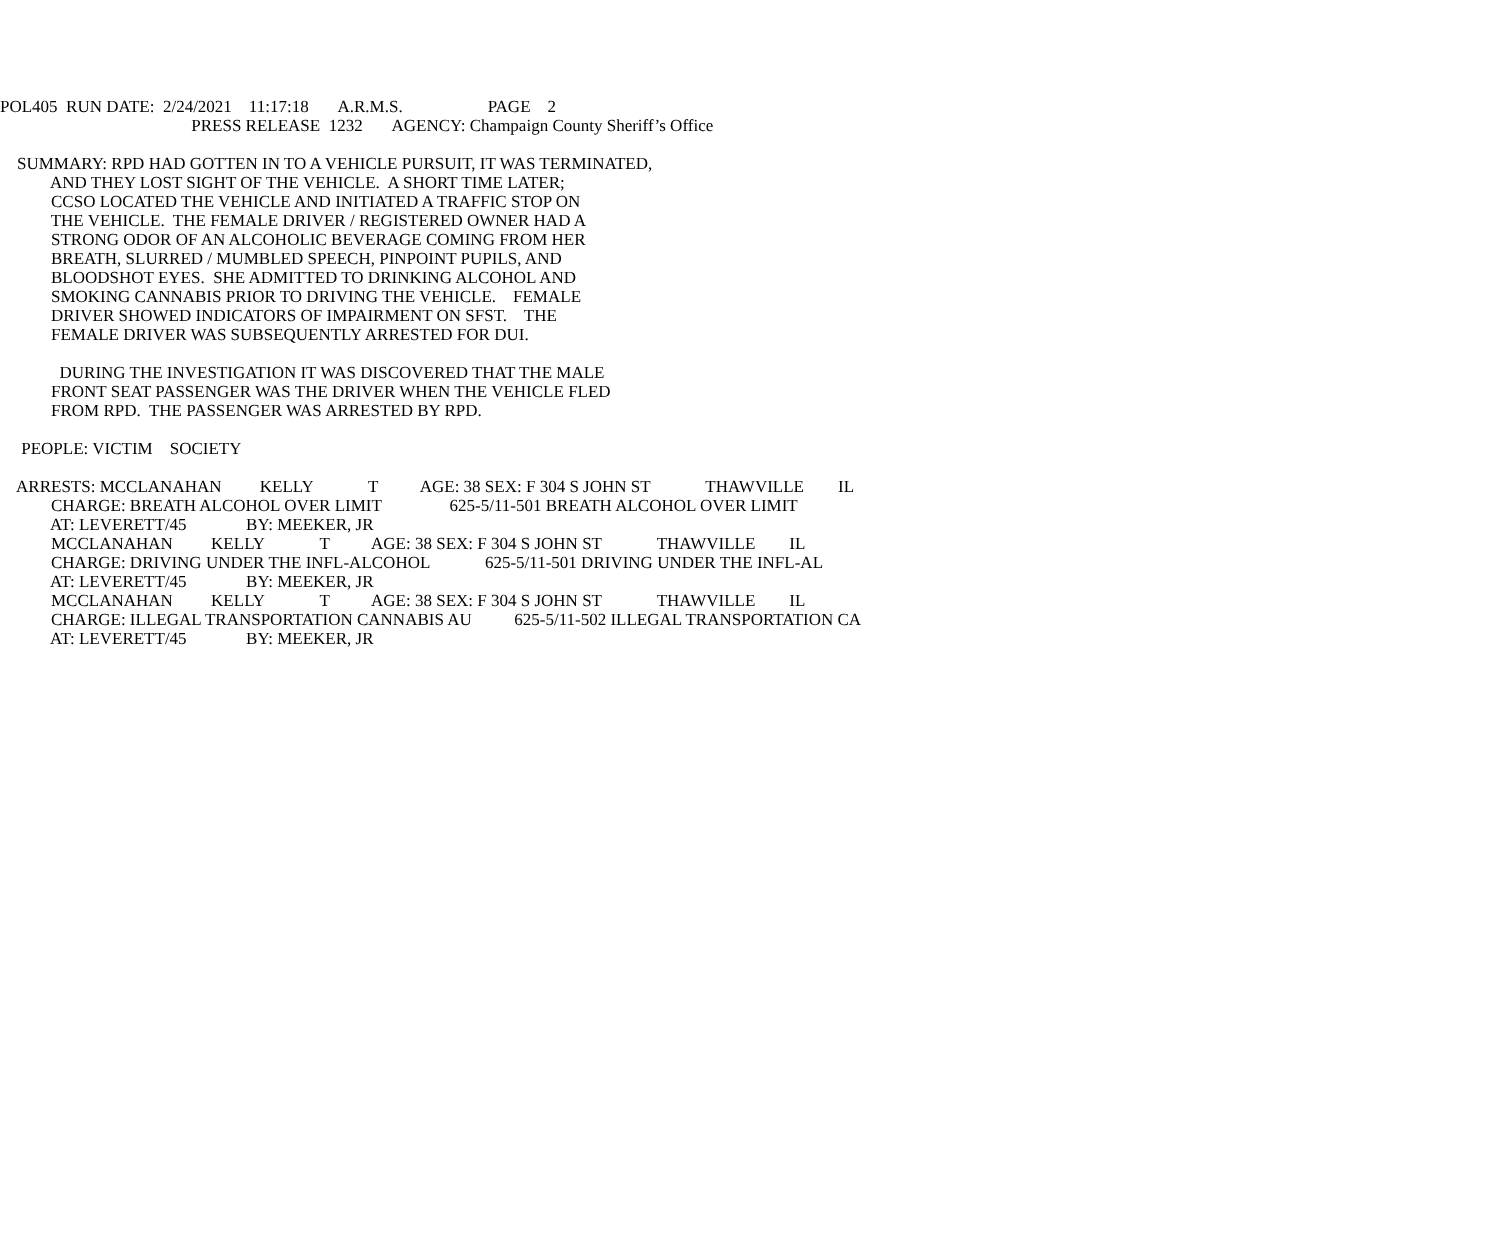POL405 RUN DATE: 2/24/2021 11:17:18 A.R.M.S. PAGE 2
PRESS RELEASE 1232 AGENCY: Champaign County Sheriff’s Office
SUMMARY: RPD HAD GOTTEN IN TO A VEHICLE PURSUIT, IT WAS TERMINATED,
AND THEY LOST SIGHT OF THE VEHICLE. A SHORT TIME LATER;
CCSO LOCATED THE VEHICLE AND INITIATED A TRAFFIC STOP ON
THE VEHICLE. THE FEMALE DRIVER / REGISTERED OWNER HAD A
STRONG ODOR OF AN ALCOHOLIC BEVERAGE COMING FROM HER
BREATH, SLURRED / MUMBLED SPEECH, PINPOINT PUPILS, AND
BLOODSHOT EYES. SHE ADMITTED TO DRINKING ALCOHOL AND
SMOKING CANNABIS PRIOR TO DRIVING THE VEHICLE. FEMALE
DRIVER SHOWED INDICATORS OF IMPAIRMENT ON SFST. THE
FEMALE DRIVER WAS SUBSEQUENTLY ARRESTED FOR DUI.
DURING THE INVESTIGATION IT WAS DISCOVERED THAT THE MALE
FRONT SEAT PASSENGER WAS THE DRIVER WHEN THE VEHICLE FLED
FROM RPD. THE PASSENGER WAS ARRESTED BY RPD.
PEOPLE: VICTIM SOCIETY
ARRESTS: MCCLANAHAN KELLY T AGE: 38 SEX: F 304 S JOHN ST THAWVILLE IL
CHARGE: BREATH ALCOHOL OVER LIMIT 625-5/11-501 BREATH ALCOHOL OVER LIMIT
AT: LEVERETT/45 BY: MEEKER, JR
MCCLANAHAN KELLY T AGE: 38 SEX: F 304 S JOHN ST THAWVILLE IL
CHARGE: DRIVING UNDER THE INFL-ALCOHOL 625-5/11-501 DRIVING UNDER THE INFL-AL
AT: LEVERETT/45 BY: MEEKER, JR
MCCLANAHAN KELLY T AGE: 38 SEX: F 304 S JOHN ST THAWVILLE IL
CHARGE: ILLEGAL TRANSPORTATION CANNABIS AU 625-5/11-502 ILLEGAL TRANSPORTATION CA
AT: LEVERETT/45 BY: MEEKER, JR